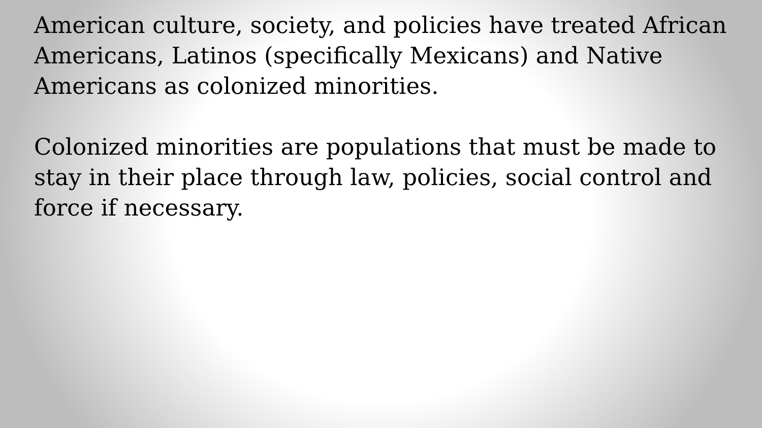American culture, society, and policies have treated African Americans, Latinos (specifically Mexicans) and Native Americans as colonized minorities.
Colonized minorities are populations that must be made to stay in their place through law, policies, social control and force if necessary.